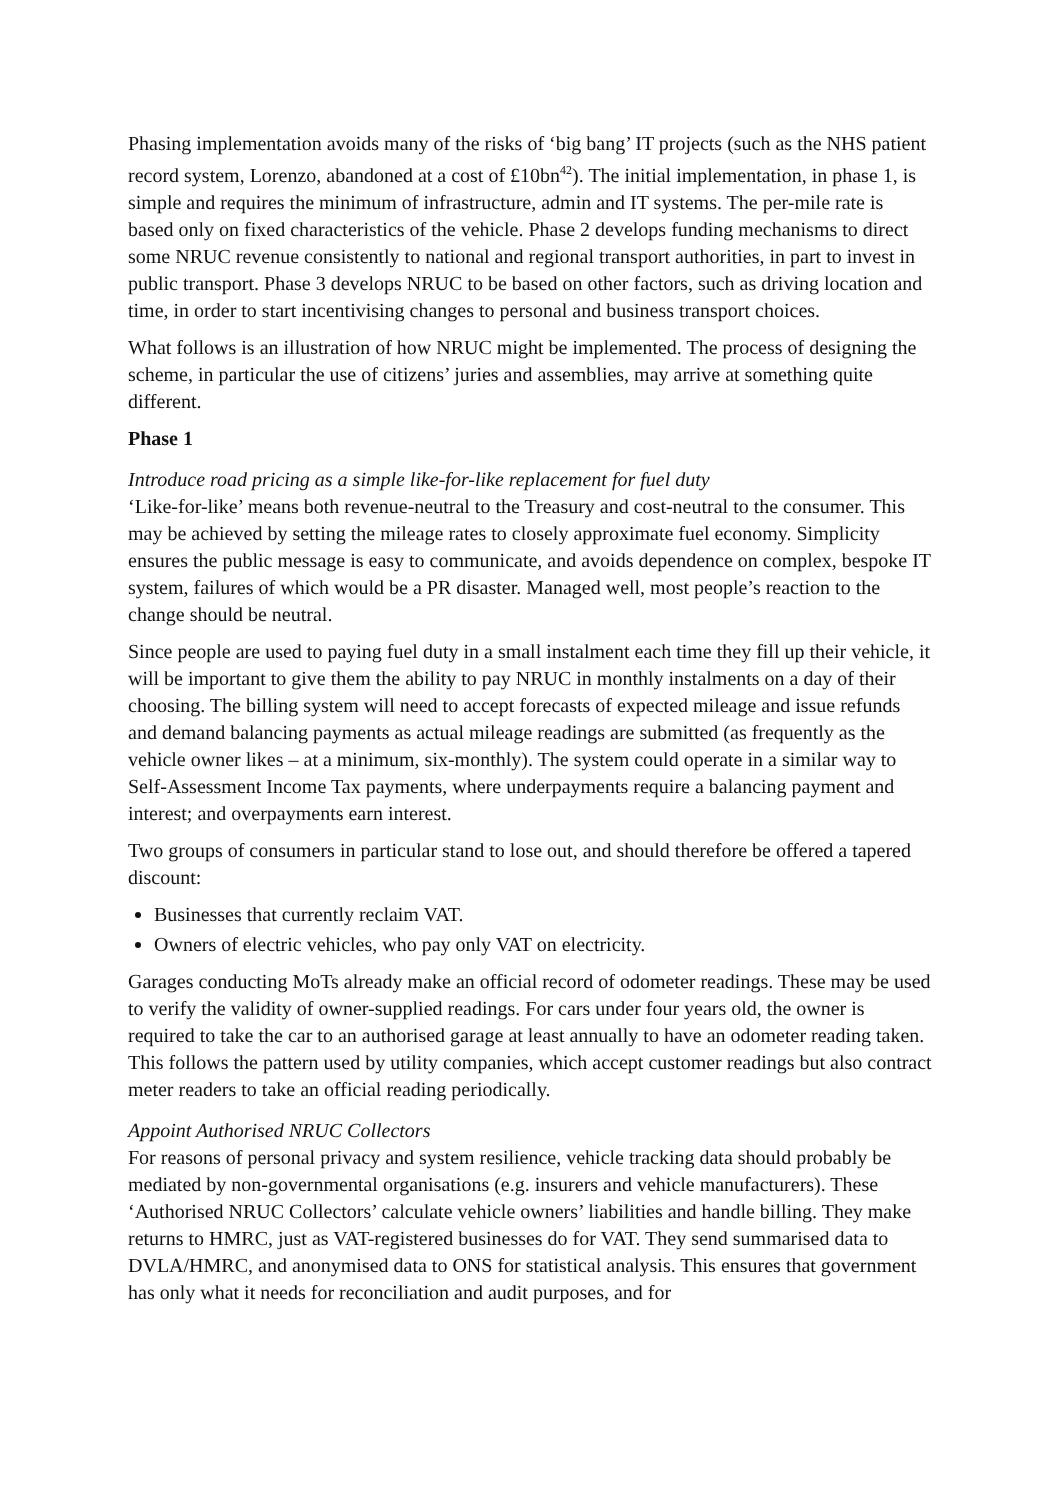Phasing implementation avoids many of the risks of ‘big bang’ IT projects (such as the NHS patient record system, Lorenzo, abandoned at a cost of £10bn<sup>42</sup>). The initial implementation, in phase 1, is simple and requires the minimum of infrastructure, admin and IT systems. The per-mile rate is based only on fixed characteristics of the vehicle. Phase 2 develops funding mechanisms to direct some NRUC revenue consistently to national and regional transport authorities, in part to invest in public transport. Phase 3 develops NRUC to be based on other factors, such as driving location and time, in order to start incentivising changes to personal and business transport choices.
What follows is an illustration of how NRUC might be implemented. The process of designing the scheme, in particular the use of citizens’ juries and assemblies, may arrive at something quite different.
Phase 1
Introduce road pricing as a simple like-for-like replacement for fuel duty
‘Like-for-like’ means both revenue-neutral to the Treasury and cost-neutral to the consumer. This may be achieved by setting the mileage rates to closely approximate fuel economy. Simplicity ensures the public message is easy to communicate, and avoids dependence on complex, bespoke IT system, failures of which would be a PR disaster. Managed well, most people’s reaction to the change should be neutral.
Since people are used to paying fuel duty in a small instalment each time they fill up their vehicle, it will be important to give them the ability to pay NRUC in monthly instalments on a day of their choosing. The billing system will need to accept forecasts of expected mileage and issue refunds and demand balancing payments as actual mileage readings are submitted (as frequently as the vehicle owner likes – at a minimum, six-monthly). The system could operate in a similar way to Self-Assessment Income Tax payments, where underpayments require a balancing payment and interest; and overpayments earn interest.
Two groups of consumers in particular stand to lose out, and should therefore be offered a tapered discount:
Businesses that currently reclaim VAT.
Owners of electric vehicles, who pay only VAT on electricity.
Garages conducting MoTs already make an official record of odometer readings. These may be used to verify the validity of owner-supplied readings. For cars under four years old, the owner is required to take the car to an authorised garage at least annually to have an odometer reading taken. This follows the pattern used by utility companies, which accept customer readings but also contract meter readers to take an official reading periodically.
Appoint Authorised NRUC Collectors
For reasons of personal privacy and system resilience, vehicle tracking data should probably be mediated by non-governmental organisations (e.g. insurers and vehicle manufacturers). These ‘Authorised NRUC Collectors’ calculate vehicle owners’ liabilities and handle billing. They make returns to HMRC, just as VAT-registered businesses do for VAT. They send summarised data to DVLA/HMRC, and anonymised data to ONS for statistical analysis. This ensures that government has only what it needs for reconciliation and audit purposes, and for